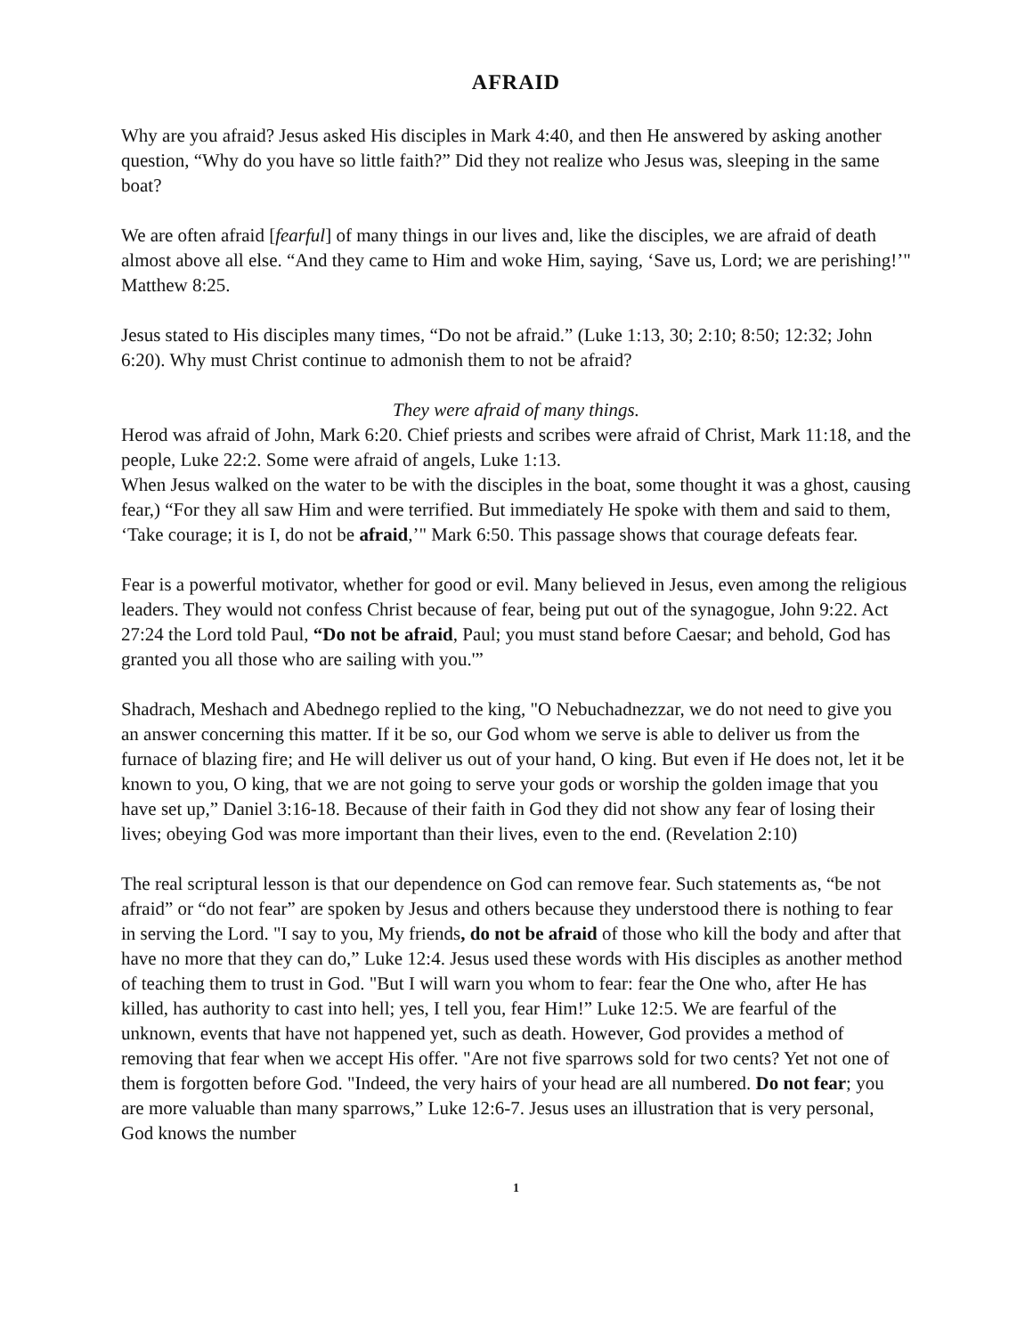AFRAID
Why are you afraid? Jesus asked His disciples in Mark 4:40, and then He answered by asking another question, “Why do you have so little faith?” Did they not realize who Jesus was, sleeping in the same boat?
We are often afraid [fearful] of many things in our lives and, like the disciples, we are afraid of death almost above all else. “And they came to Him and woke Him, saying, ‘Save us, Lord; we are perishing!’" Matthew 8:25.
Jesus stated to His disciples many times, “Do not be afraid.” (Luke 1:13, 30; 2:10; 8:50; 12:32; John 6:20). Why must Christ continue to admonish them to not be afraid?
They were afraid of many things.
Herod was afraid of John, Mark 6:20. Chief priests and scribes were afraid of Christ, Mark 11:18, and the people, Luke 22:2. Some were afraid of angels, Luke 1:13.
When Jesus walked on the water to be with the disciples in the boat, some thought it was a ghost, causing fear,) “For they all saw Him and were terrified. But immediately He spoke with them and said to them, ‘Take courage; it is I, do not be afraid,’" Mark 6:50. This passage shows that courage defeats fear.
Fear is a powerful motivator, whether for good or evil. Many believed in Jesus, even among the religious leaders. They would not confess Christ because of fear, being put out of the synagogue, John 9:22. Act 27:24 the Lord told Paul, “Do not be afraid, Paul; you must stand before Caesar; and behold, God has granted you all those who are sailing with you.'”
Shadrach, Meshach and Abednego replied to the king, "O Nebuchadnezzar, we do not need to give you an answer concerning this matter. If it be so, our God whom we serve is able to deliver us from the furnace of blazing fire; and He will deliver us out of your hand, O king. But even if He does not, let it be known to you, O king, that we are not going to serve your gods or worship the golden image that you have set up,” Daniel 3:16-18. Because of their faith in God they did not show any fear of losing their lives; obeying God was more important than their lives, even to the end. (Revelation 2:10)
The real scriptural lesson is that our dependence on God can remove fear. Such statements as, “be not afraid” or “do not fear” are spoken by Jesus and others because they understood there is nothing to fear in serving the Lord. "I say to you, My friends, do not be afraid of those who kill the body and after that have no more that they can do,” Luke 12:4. Jesus used these words with His disciples as another method of teaching them to trust in God. "But I will warn you whom to fear: fear the One who, after He has killed, has authority to cast into hell; yes, I tell you, fear Him!” Luke 12:5. We are fearful of the unknown, events that have not happened yet, such as death. However, God provides a method of removing that fear when we accept His offer. "Are not five sparrows sold for two cents? Yet not one of them is forgotten before God. "Indeed, the very hairs of your head are all numbered. Do not fear; you are more valuable than many sparrows,” Luke 12:6-7. Jesus uses an illustration that is very personal, God knows the number
1